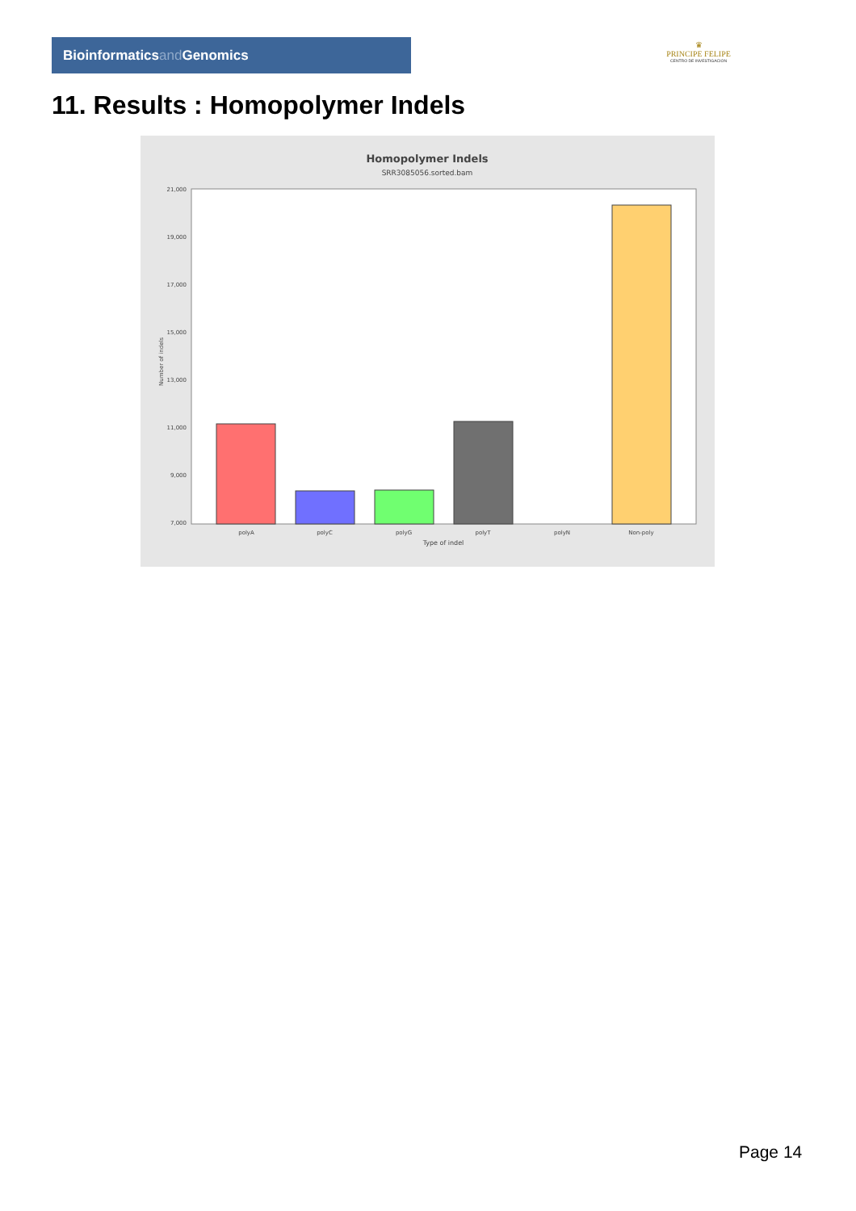Bioinformaticsand Genomics
♛
PRINCIPE FELIPE
CENTRO DE INVESTIGACION
11. Results : Homopolymer Indels
Homopolymer Indels
SRR3085056.sorted.bam
21,000
19,000
17,000
15,000
13,000
11,000
9,000
7,000
polyA
polyC
polyG
polyT
polyN
Non-poly
Type of indel
Number of indels
Page 14